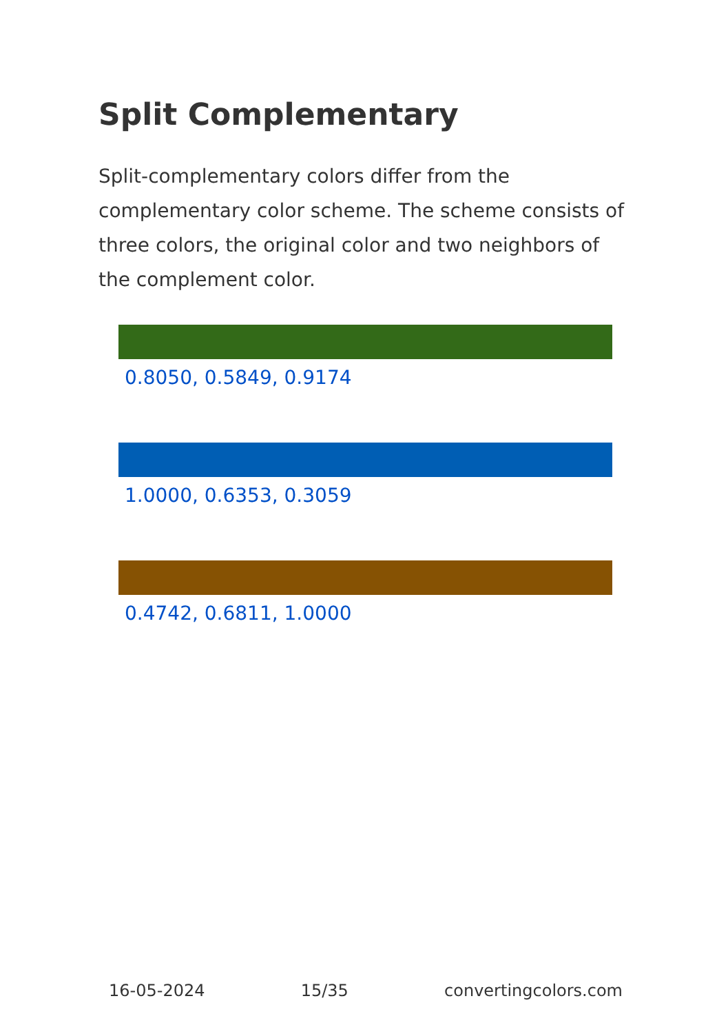Split Complementary
Split-complementary colors differ from the complementary color scheme. The scheme consists of three colors, the original color and two neighbors of the complement color.
0.8050, 0.5849, 0.9174
1.0000, 0.6353, 0.3059
0.4742, 0.6811, 1.0000
16-05-2024 15/35 convertingcolors.com